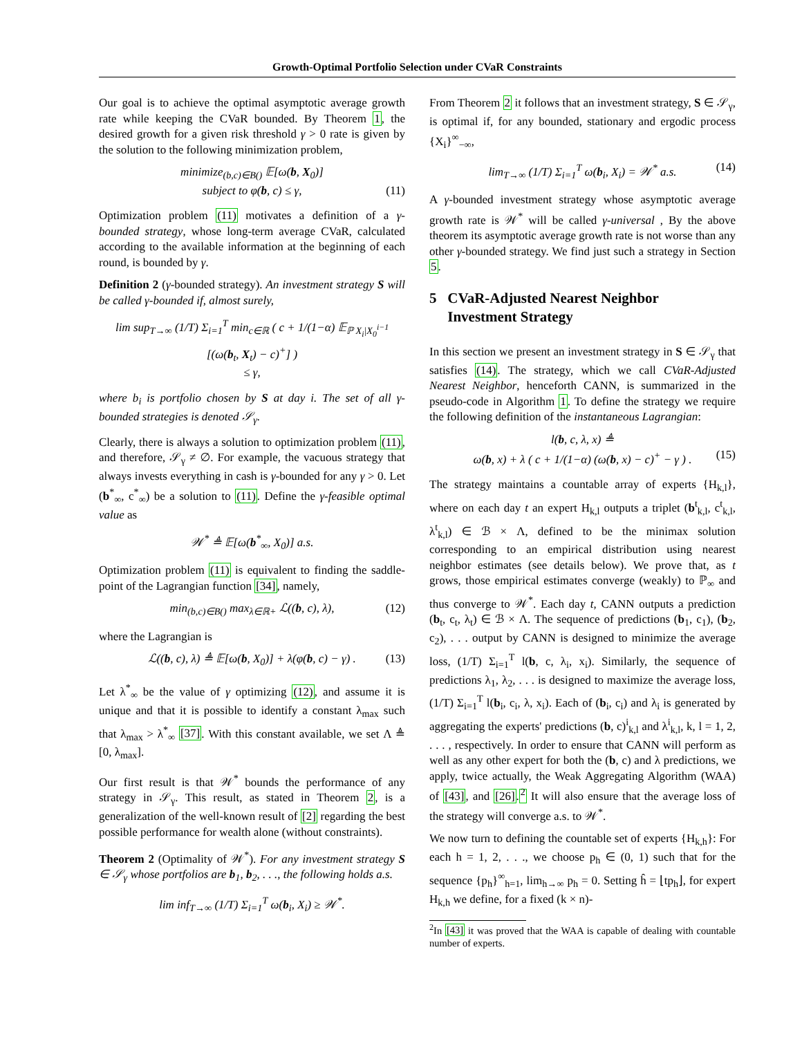Growth-Optimal Portfolio Selection under CVaR Constraints
Our goal is to achieve the optimal asymptotic average growth rate while keeping the CVaR bounded. By Theorem 1, the desired growth for a given risk threshold γ > 0 rate is given by the solution to the following minimization problem,
minimize<sub>(b,c)∈B()</sub> 𝔼[ω(b, X<sub>0</sub>)]
subject to φ(b, c) ≤ γ, (11)
Optimization problem (11) motivates a definition of a γ-bounded strategy, whose long-term average CVaR, calculated according to the available information at the beginning of each round, is bounded by γ.
Definition 2 (γ-bounded strategy). An investment strategy S will be called γ-bounded if, almost surely,
lim sup<sub>T→∞</sub> (1/T) Σ<sub>i=1</sub><sup>T</sup> min<sub>c∈ℝ</sub> ( c + 1/(1−α) 𝔼<sub>ℙ X<sub>i</sub>|X<sub>0</sub><sup>i−1</sup></sub> [(ω(b<sub>t</sub>, X<sub>t</sub>) − c)<sup>+</sup>] )
≤ γ,
where b<sub>i</sub> is portfolio chosen by S at day i. The set of all γ-bounded strategies is denoted 𝒮<sub>γ</sub>.
Clearly, there is always a solution to optimization problem (11), and therefore, 𝒮<sub>γ</sub> ≠ ∅. For example, the vacuous strategy that always invests everything in cash is γ-bounded for any γ > 0. Let (b<sup>*</sup><sub>∞</sub>, c<sup>*</sup><sub>∞</sub>) be a solution to (11). Define the γ-feasible optimal value as
𝒲<sup>*</sup> ≜ 𝔼[ω(b<sup>*</sup><sub>∞</sub>, X<sub>0</sub>)] a.s.
Optimization problem (11) is equivalent to finding the saddle-point of the Lagrangian function [34], namely,
min<sub>(b,c)∈B()</sub> max<sub>λ∈ℝ+</sub> ℒ((b, c), λ), (12)
where the Lagrangian is
ℒ((b, c), λ) ≜ 𝔼[ω(b, X<sub>0</sub>)] + λ(φ(b, c) − γ) . (13)
Let λ<sup>*</sup><sub>∞</sub> be the value of γ optimizing (12), and assume it is unique and that it is possible to identify a constant λ<sub>max</sub> such that λ<sub>max</sub> > λ<sup>*</sup><sub>∞</sub> [37]. With this constant available, we set Λ ≜ [0, λ<sub>max</sub>].
Our first result is that 𝒲<sup>*</sup> bounds the performance of any strategy in 𝒮<sub>γ</sub>. This result, as stated in Theorem 2, is a generalization of the well-known result of [2] regarding the best possible performance for wealth alone (without constraints).
Theorem 2 (Optimality of 𝒲<sup>*</sup>). For any investment strategy S ∈ 𝒮<sub>γ</sub> whose portfolios are b<sub>1</sub>, b<sub>2</sub>, . . ., the following holds a.s.
lim inf<sub>T→∞</sub> (1/T) Σ<sub>i=1</sub><sup>T</sup> ω(b<sub>i</sub>, X<sub>i</sub>) ≥ 𝒲<sup>*</sup>.
From Theorem 2 it follows that an investment strategy, S ∈ 𝒮<sub>γ</sub>, is optimal if, for any bounded, stationary and ergodic process {X<sub>i</sub>}<sup>∞</sup><sub>−∞</sub>,
lim<sub>T→∞</sub> (1/T) Σ<sub>i=1</sub><sup>T</sup> ω(b<sub>i</sub>, X<sub>i</sub>) = 𝒲<sup>*</sup> a.s. (14)
A γ-bounded investment strategy whose asymptotic average growth rate is 𝒲<sup>*</sup> will be called γ-universal , By the above theorem its asymptotic average growth rate is not worse than any other γ-bounded strategy. We find just such a strategy in Section 5.
5 CVaR-Adjusted Nearest Neighbor
Investment Strategy
In this section we present an investment strategy in S ∈ 𝒮<sub>γ</sub> that satisfies (14). The strategy, which we call CVaR-Adjusted Nearest Neighbor, henceforth CANN, is summarized in the pseudo-code in Algorithm 1. To define the strategy we require the following definition of the instantaneous Lagrangian:
l(b, c, λ, x) ≜
ω(b, x) + λ ( c + 1/(1−α) (ω(b, x) − c)<sup>+</sup> − γ ) . (15)
The strategy maintains a countable array of experts {H<sub>k,l</sub>}, where on each day t an expert H<sub>k,l</sub> outputs a triplet (b<sup>t</sup><sub>k,l</sub>, c<sup>t</sup><sub>k,l</sub>, λ<sup>t</sup><sub>k,l</sub>) ∈ ℬ × Λ, defined to be the minimax solution corresponding to an empirical distribution using nearest neighbor estimates (see details below). We prove that, as t grows, those empirical estimates converge (weakly) to ℙ<sub>∞</sub> and thus converge to 𝒲<sup>*</sup>. Each day t, CANN outputs a prediction (b<sub>t</sub>, c<sub>t</sub>, λ<sub>t</sub>) ∈ ℬ × Λ. The sequence of predictions (b<sub>1</sub>, c<sub>1</sub>), (b<sub>2</sub>, c<sub>2</sub>), . . . output by CANN is designed to minimize the average loss, (1/T) Σ<sub>i=1</sub><sup>T</sup> l(b, c, λ<sub>i</sub>, x<sub>i</sub>). Similarly, the sequence of predictions λ<sub>1</sub>, λ<sub>2</sub>, . . . is designed to maximize the average loss, (1/T) Σ<sub>i=1</sub><sup>T</sup> l(b<sub>i</sub>, c<sub>i</sub>, λ, x<sub>i</sub>). Each of (b<sub>i</sub>, c<sub>i</sub>) and λ<sub>i</sub> is generated by aggregating the experts' predictions (b, c)<sup>i</sup><sub>k,l</sub> and λ<sup>i</sup><sub>k,l</sub>, k, l = 1, 2, . . . , respectively. In order to ensure that CANN will perform as well as any other expert for both the (b, c) and λ predictions, we apply, twice actually, the Weak Aggregating Algorithm (WAA) of [43], and [26].<sup>2</sup> It will also ensure that the average loss of the strategy will converge a.s. to 𝒲<sup>*</sup>.
We now turn to defining the countable set of experts {H<sub>k,h</sub>}: For each h = 1, 2, . . ., we choose p<sub>h</sub> ∈ (0, 1) such that for the sequence {p<sub>h</sub>}<sup>∞</sup><sub>h=1</sub>, lim<sub>h→∞</sub> p<sub>h</sub> = 0. Setting ĥ = ⌊tp<sub>h</sub>⌋, for expert H<sub>k,h</sub> we define, for a fixed (k × n)-
<sup>2</sup> In [43] it was proved that the WAA is capable of dealing with countable number of experts.